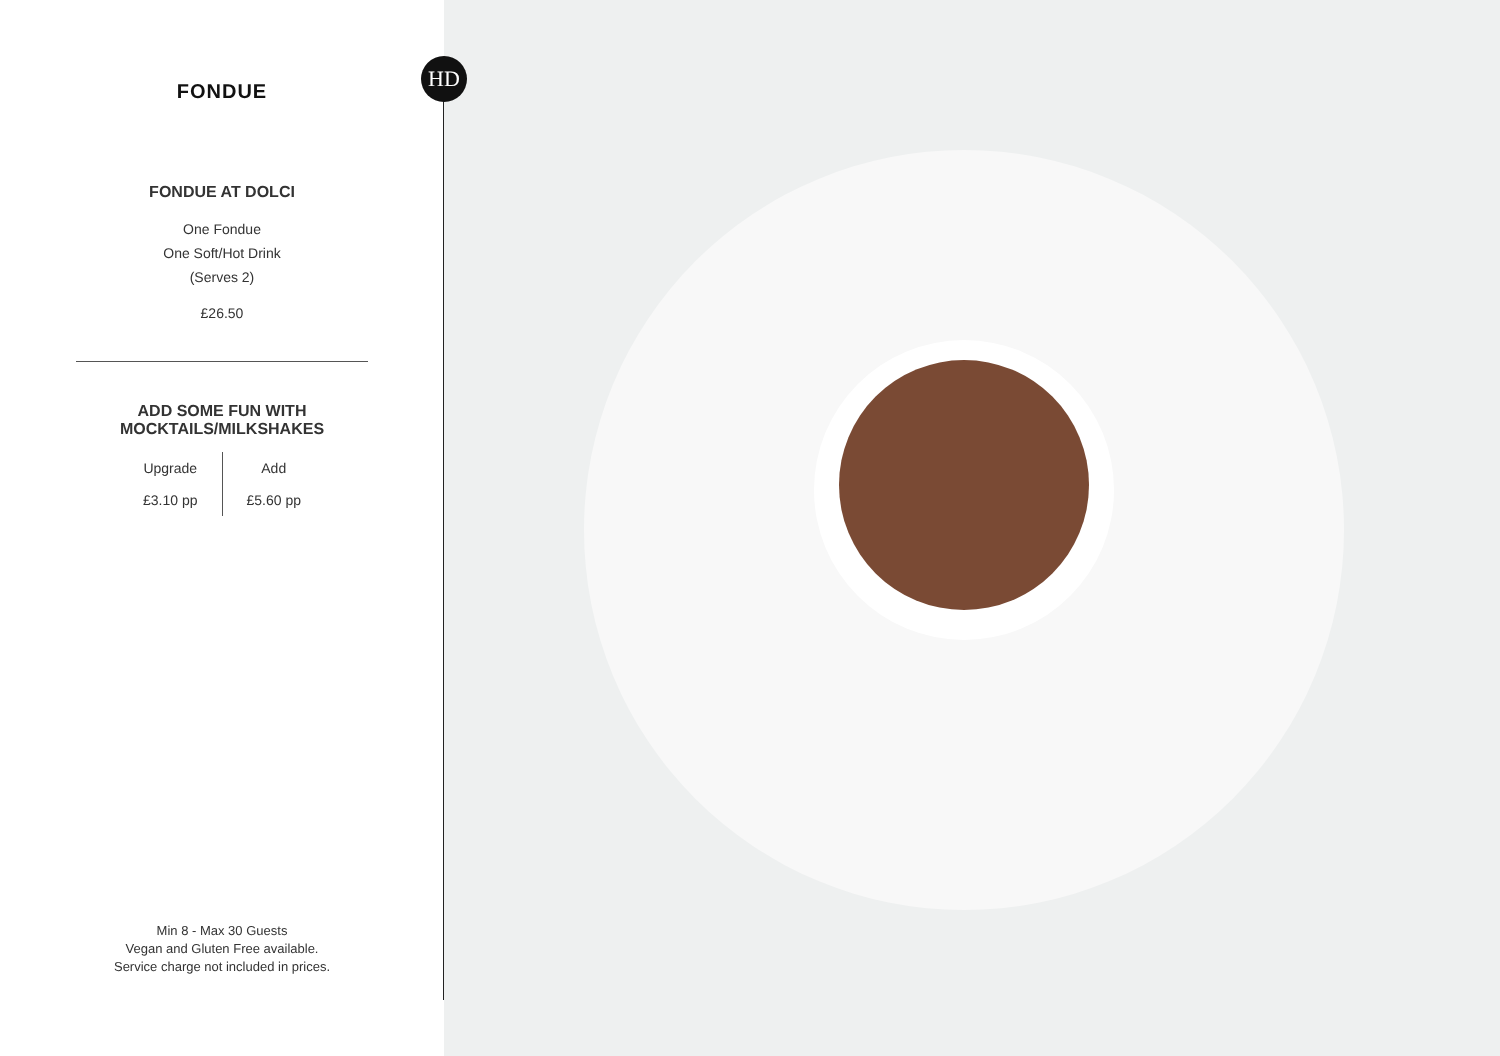FONDUE
FONDUE AT DOLCI
One Fondue
One Soft/Hot Drink
(Serves 2)
£26.50
ADD SOME FUN WITH
MOCKTAILS/MILKSHAKES
Upgrade
£3.10 pp
Add
£5.60 pp
Min 8 - Max 30 Guests
Vegan and Gluten Free available.
Service charge not included in prices.
HD